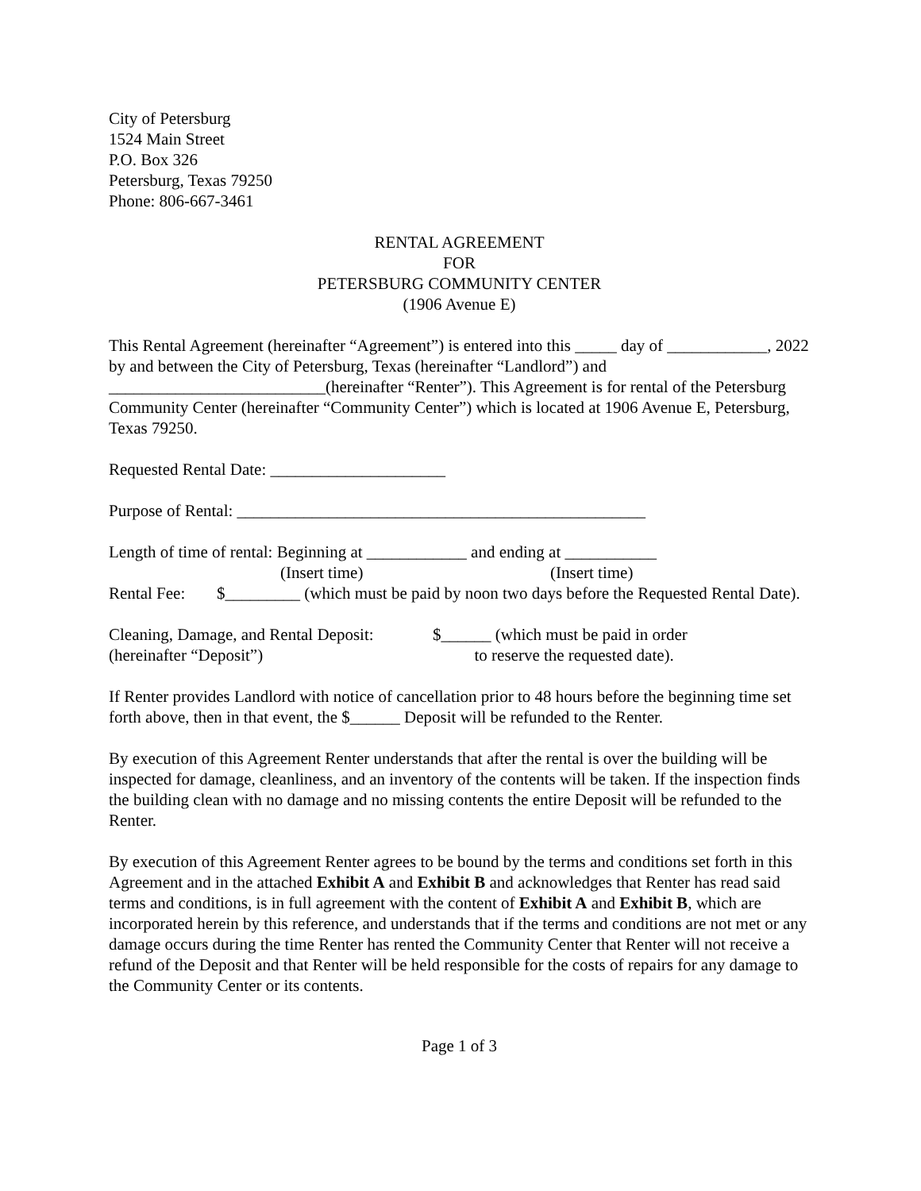City of Petersburg
1524 Main Street
P.O. Box 326
Petersburg, Texas 79250
Phone: 806-667-3461
RENTAL AGREEMENT
FOR
PETERSBURG COMMUNITY CENTER
(1906 Avenue E)
This Rental Agreement (hereinafter “Agreement”) is entered into this _____ day of ____________, 2022 by and between the City of Petersburg, Texas (hereinafter “Landlord”) and __________________________(hereinafter “Renter”). This Agreement is for rental of the Petersburg Community Center (hereinafter “Community Center”) which is located at 1906 Avenue E, Petersburg, Texas 79250.
Requested Rental Date: _____________________
Purpose of Rental: _________________________________________________
Length of time of rental: Beginning at ____________ and ending at ___________
(Insert time) (Insert time)
Rental Fee: $_________ (which must be paid by noon two days before the Requested Rental Date).
Cleaning, Damage, and Rental Deposit:
(hereinafter “Deposit”) $______ (which must be paid in order
to reserve the requested date).
If Renter provides Landlord with notice of cancellation prior to 48 hours before the beginning time set forth above, then in that event, the $______ Deposit will be refunded to the Renter.
By execution of this Agreement Renter understands that after the rental is over the building will be inspected for damage, cleanliness, and an inventory of the contents will be taken. If the inspection finds the building clean with no damage and no missing contents the entire Deposit will be refunded to the Renter.
By execution of this Agreement Renter agrees to be bound by the terms and conditions set forth in this Agreement and in the attached Exhibit A and Exhibit B and acknowledges that Renter has read said terms and conditions, is in full agreement with the content of Exhibit A and Exhibit B, which are incorporated herein by this reference, and understands that if the terms and conditions are not met or any damage occurs during the time Renter has rented the Community Center that Renter will not receive a refund of the Deposit and that Renter will be held responsible for the costs of repairs for any damage to the Community Center or its contents.
Page 1 of 3